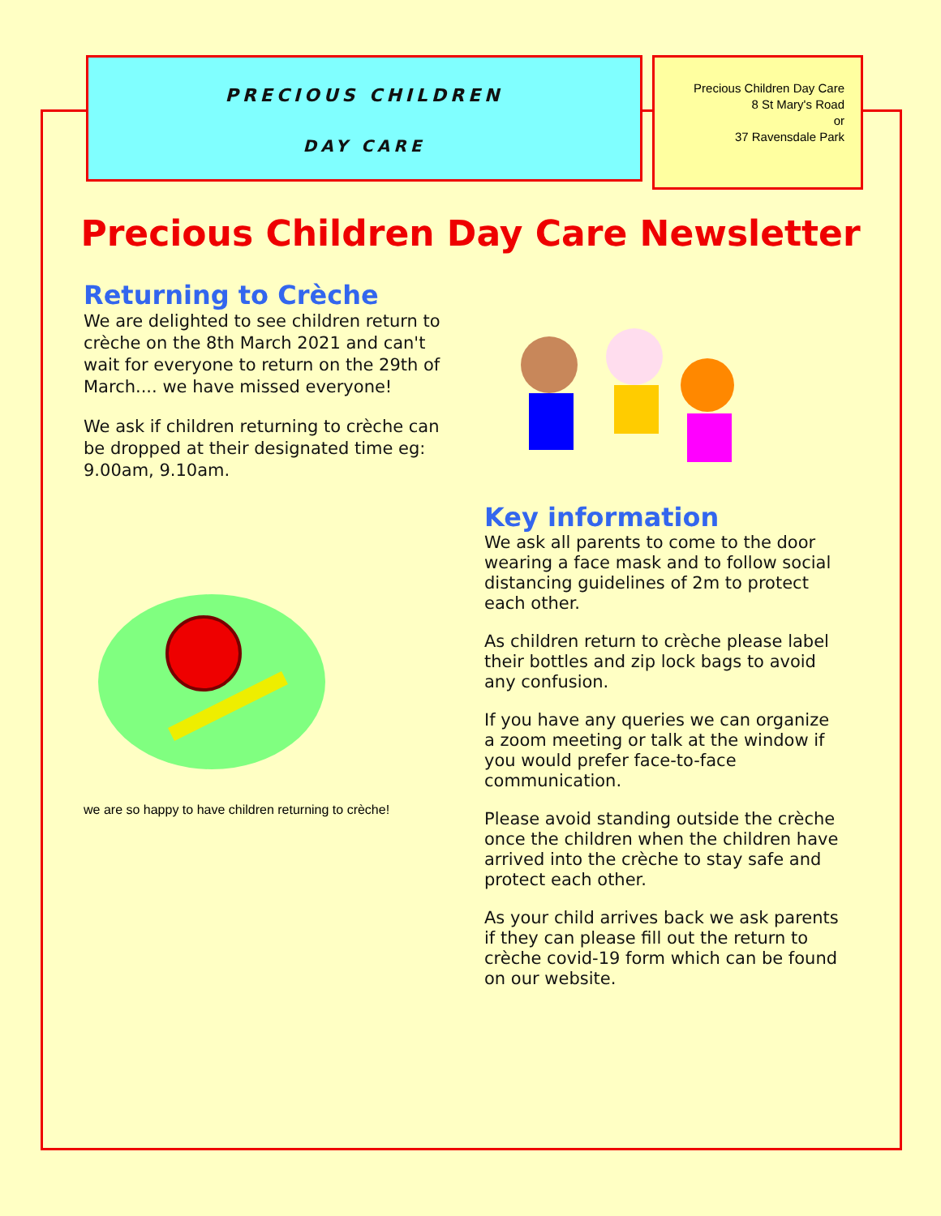PRECIOUS CHILDREN
DAY CARE
Precious Children Day Care
8 St Mary's Road
or
37 Ravensdale Park
Precious Children Day Care Newsletter
Returning to Crèche
We are delighted to see children return to crèche on the 8th March 2021 and can't wait for everyone to return on the 29th of March.... we have missed everyone!
We ask if children returning to crèche can be dropped at their designated time eg: 9.00am, 9.10am.
we are so happy to have children returning to crèche!
Key information
We ask all parents to come to the door wearing a face mask and to follow social distancing guidelines of 2m to protect each other.
As children return to crèche please label their bottles and zip lock bags to avoid any confusion.
If you have any queries we can organize a zoom meeting or talk at the window if you would prefer face-to-face communication.
Please avoid standing outside the crèche once the children when the children have arrived into the crèche to stay safe and protect each other.
As your child arrives back we ask parents if they can please fill out the return to crèche covid-19 form which can be found on our website.